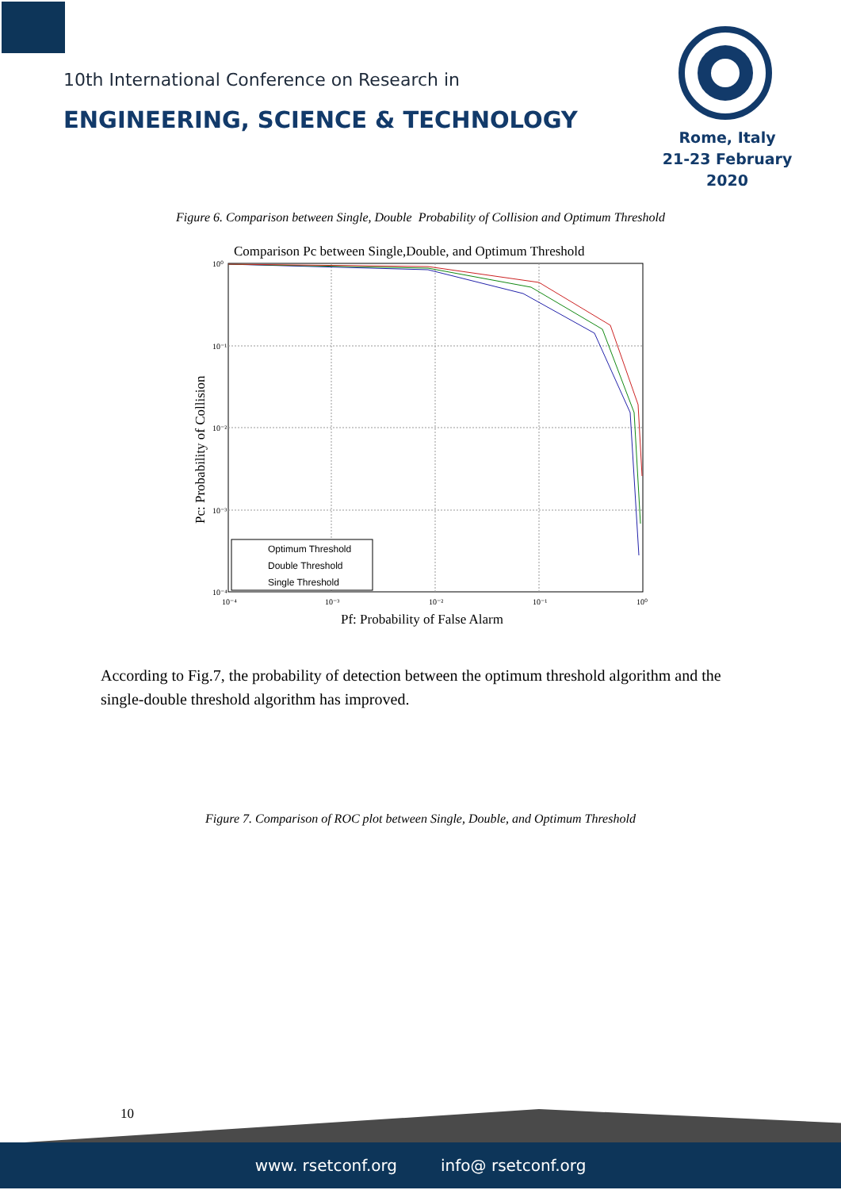10th International Conference on Research in
ENGINEERING, SCIENCE & TECHNOLOGY
Rome, Italy
21-23 February 2020
Figure 6. Comparison between Single, Double Probability of Collision and Optimum Threshold
Comparison Pc between Single,Double, and Optimum Threshold
10⁰
10⁻¹
10⁻²
10⁻³
10⁻⁴
10⁻⁴
10⁻³
10⁻²
10⁻¹
10⁰
Pf: Probability of False Alarm
Pc: Probability of Collision
Optimum Threshold
Double Threshold
Single Threshold
According to Fig.7, the probability of detection between the optimum threshold algorithm and the single-double threshold algorithm has improved.
Figure 7. Comparison of ROC plot between Single, Double, and Optimum Threshold
10
www. rsetconf.org info@ rsetconf.org